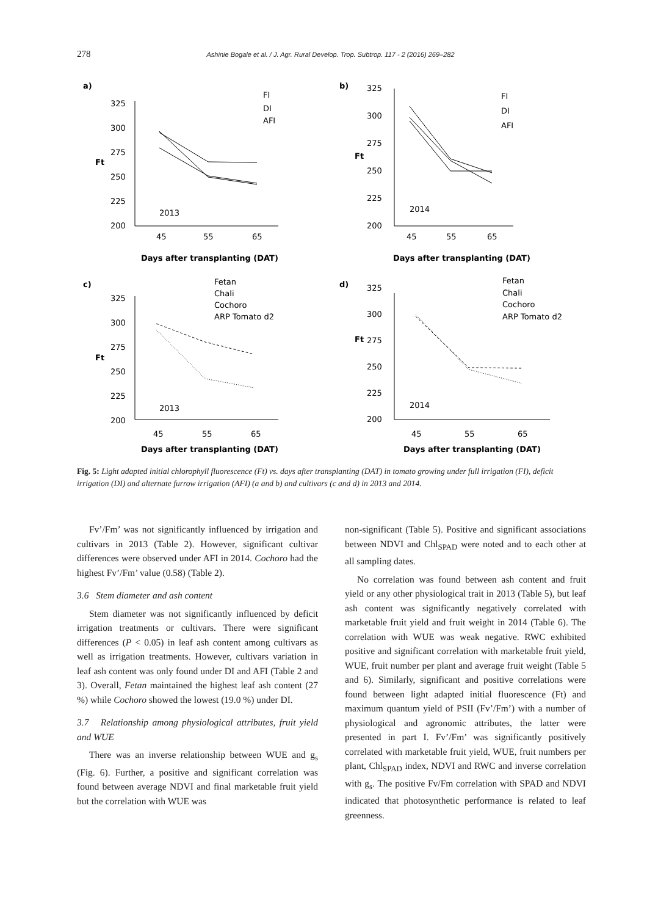278 Ashinie Bogale et al. / J. Agr. Rural Develop. Trop. Subtrop. 117 - 2 (2016) 269–282
a)
325
300
275
250
225
200
45
55
65
2013
Days after transplanting (DAT)
FI
DI
AFI
Ft
b)
325
300
275
250
225
200
45
55
65
2014
Days after transplanting (DAT)
FI
DI
AFI
Ft
c)
Fetan
Chali
Cochoro
ARP Tomato d2
325
300
275
250
225
200
45
55
65
2013
Days after transplanting (DAT)
Ft
d)
Fetan
Chali
Cochoro
ARP Tomato d2
325
300
275
250
225
200
45
55
65
2014
Days after transplanting (DAT)
Ft
Fig. 5: Light adapted initial chlorophyll fluorescence (Ft) vs. days after transplanting (DAT) in tomato growing under full irrigation (FI), deficit irrigation (DI) and alternate furrow irrigation (AFI) (a and b) and cultivars (c and d) in 2013 and 2014.
Fv’/Fm’ was not significantly influenced by irrigation and cultivars in 2013 (Table 2). However, significant cultivar differences were observed under AFI in 2014. Cochoro had the highest Fv’/Fm’ value (0.58) (Table 2).
3.6 Stem diameter and ash content
Stem diameter was not significantly influenced by deficit irrigation treatments or cultivars. There were significant differences (P < 0.05) in leaf ash content among cultivars as well as irrigation treatments. However, cultivars variation in leaf ash content was only found under DI and AFI (Table 2 and 3). Overall, Fetan maintained the highest leaf ash content (27 %) while Cochoro showed the lowest (19.0 %) under DI.
3.7 Relationship among physiological attributes, fruit yield and WUE
There was an inverse relationship between WUE and g<sub>s</sub> (Fig. 6). Further, a positive and significant correlation was found between average NDVI and final marketable fruit yield but the correlation with WUE was
non-significant (Table 5). Positive and significant associations between NDVI and Chl<sub>SPAD</sub> were noted and to each other at all sampling dates.
No correlation was found between ash content and fruit yield or any other physiological trait in 2013 (Table 5), but leaf ash content was significantly negatively correlated with marketable fruit yield and fruit weight in 2014 (Table 6). The correlation with WUE was weak negative. RWC exhibited positive and significant correlation with marketable fruit yield, WUE, fruit number per plant and average fruit weight (Table 5 and 6). Similarly, significant and positive correlations were found between light adapted initial fluorescence (Ft) and maximum quantum yield of PSII (Fv’/Fm’) with a number of physiological and agronomic attributes, the latter were presented in part I. Fv’/Fm’ was significantly positively correlated with marketable fruit yield, WUE, fruit numbers per plant, Chl<sub>SPAD</sub> index, NDVI and RWC and inverse correlation with g<sub>s</sub>. The positive Fv/Fm correlation with SPAD and NDVI indicated that photosynthetic performance is related to leaf greenness.